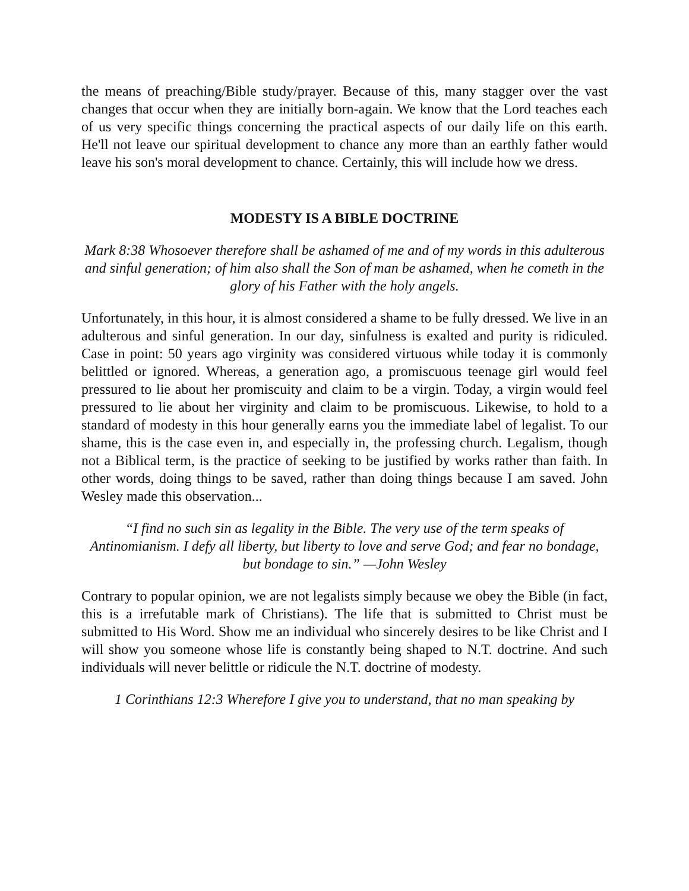the means of preaching/Bible study/prayer. Because of this, many stagger over the vast changes that occur when they are initially born-again. We know that the Lord teaches each of us very specific things concerning the practical aspects of our daily life on this earth. He'll not leave our spiritual development to chance any more than an earthly father would leave his son's moral development to chance. Certainly, this will include how we dress.
MODESTY IS A BIBLE DOCTRINE
Mark 8:38 Whosoever therefore shall be ashamed of me and of my words in this adulterous and sinful generation; of him also shall the Son of man be ashamed, when he cometh in the glory of his Father with the holy angels.
Unfortunately, in this hour, it is almost considered a shame to be fully dressed. We live in an adulterous and sinful generation. In our day, sinfulness is exalted and purity is ridiculed. Case in point: 50 years ago virginity was considered virtuous while today it is commonly belittled or ignored. Whereas, a generation ago, a promiscuous teenage girl would feel pressured to lie about her promiscuity and claim to be a virgin. Today, a virgin would feel pressured to lie about her virginity and claim to be promiscuous. Likewise, to hold to a standard of modesty in this hour generally earns you the immediate label of legalist. To our shame, this is the case even in, and especially in, the professing church. Legalism, though not a Biblical term, is the practice of seeking to be justified by works rather than faith. In other words, doing things to be saved, rather than doing things because I am saved. John Wesley made this observation...
“I find no such sin as legality in the Bible. The very use of the term speaks of Antinomianism. I defy all liberty, but liberty to love and serve God; and fear no bondage, but bondage to sin.” —John Wesley
Contrary to popular opinion, we are not legalists simply because we obey the Bible (in fact, this is a irrefutable mark of Christians). The life that is submitted to Christ must be submitted to His Word. Show me an individual who sincerely desires to be like Christ and I will show you someone whose life is constantly being shaped to N.T. doctrine. And such individuals will never belittle or ridicule the N.T. doctrine of modesty.
1 Corinthians 12:3 Wherefore I give you to understand, that no man speaking by